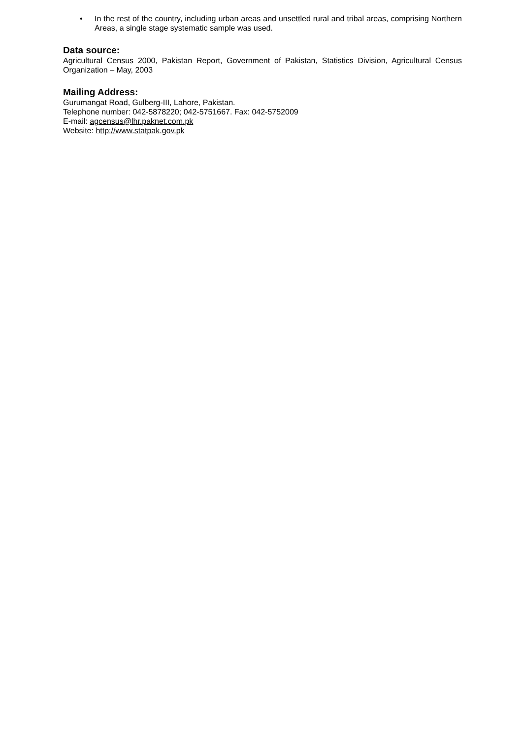• In the rest of the country, including urban areas and unsettled rural and tribal areas, comprising Northern Areas, a single stage systematic sample was used.
Data source:
Agricultural Census 2000, Pakistan Report, Government of Pakistan, Statistics Division, Agricultural Census Organization – May, 2003
Mailing Address:
Gurumangat Road, Gulberg-III, Lahore, Pakistan.
Telephone number: 042-5878220; 042-5751667. Fax: 042-5752009
E-mail: agcensus@lhr.paknet.com.pk
Website: http://www.statpak.gov.pk